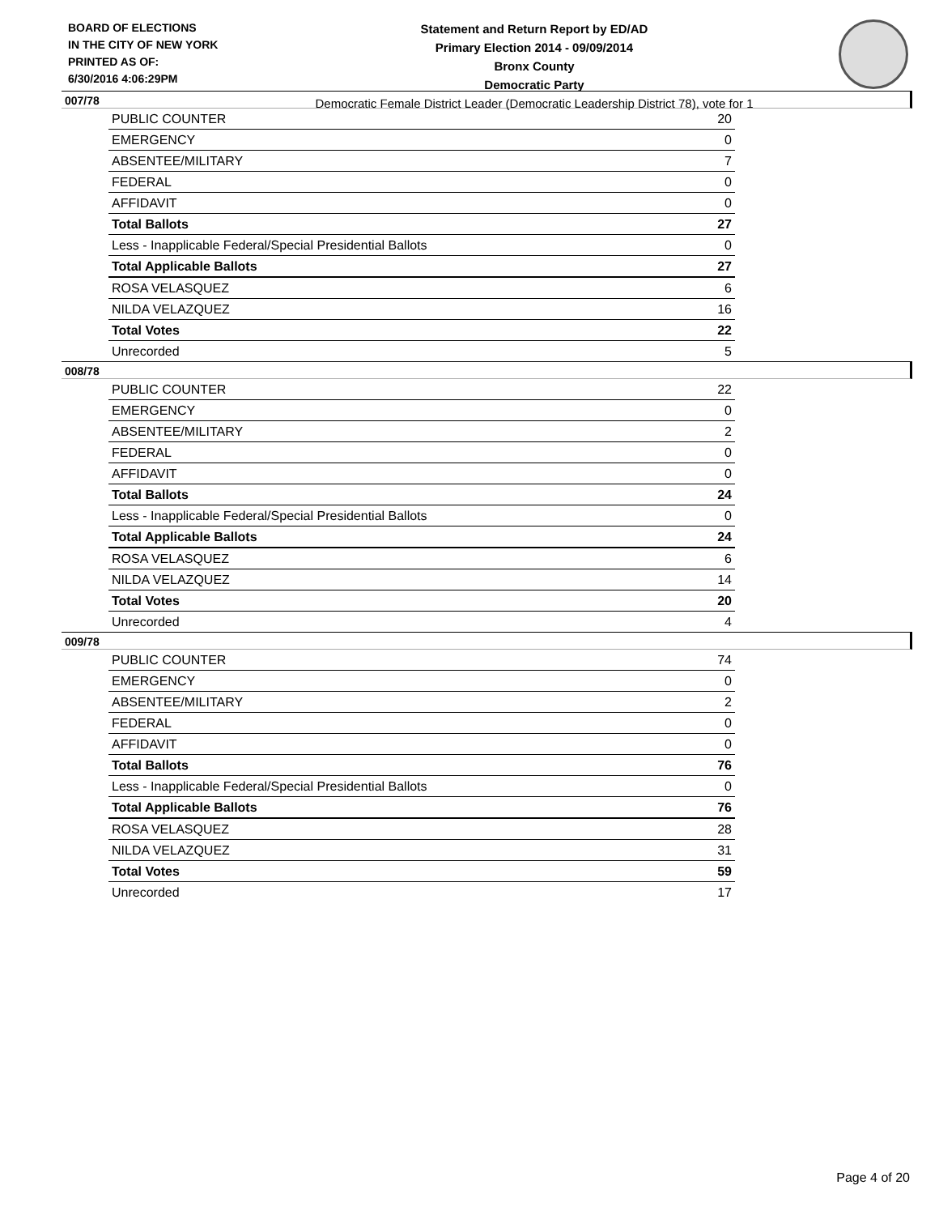BOARD OF ELECTIONS
IN THE CITY OF NEW YORK
PRINTED AS OF:
6/30/2016 4:06:29PM
Statement and Return Report by ED/AD
Primary Election 2014 - 09/09/2014
Bronx County
Democratic Party
Democratic Female District Leader (Democratic Leadership District 78), vote for 1
007/78
| PUBLIC COUNTER | 20 |
| EMERGENCY | 0 |
| ABSENTEE/MILITARY | 7 |
| FEDERAL | 0 |
| AFFIDAVIT | 0 |
| Total Ballots | 27 |
| Less - Inapplicable Federal/Special Presidential Ballots | 0 |
| Total Applicable Ballots | 27 |
| ROSA VELASQUEZ | 6 |
| NILDA VELAZQUEZ | 16 |
| Total Votes | 22 |
| Unrecorded | 5 |
008/78
| PUBLIC COUNTER | 22 |
| EMERGENCY | 0 |
| ABSENTEE/MILITARY | 2 |
| FEDERAL | 0 |
| AFFIDAVIT | 0 |
| Total Ballots | 24 |
| Less - Inapplicable Federal/Special Presidential Ballots | 0 |
| Total Applicable Ballots | 24 |
| ROSA VELASQUEZ | 6 |
| NILDA VELAZQUEZ | 14 |
| Total Votes | 20 |
| Unrecorded | 4 |
009/78
| PUBLIC COUNTER | 74 |
| EMERGENCY | 0 |
| ABSENTEE/MILITARY | 2 |
| FEDERAL | 0 |
| AFFIDAVIT | 0 |
| Total Ballots | 76 |
| Less - Inapplicable Federal/Special Presidential Ballots | 0 |
| Total Applicable Ballots | 76 |
| ROSA VELASQUEZ | 28 |
| NILDA VELAZQUEZ | 31 |
| Total Votes | 59 |
| Unrecorded | 17 |
Page 4 of 20